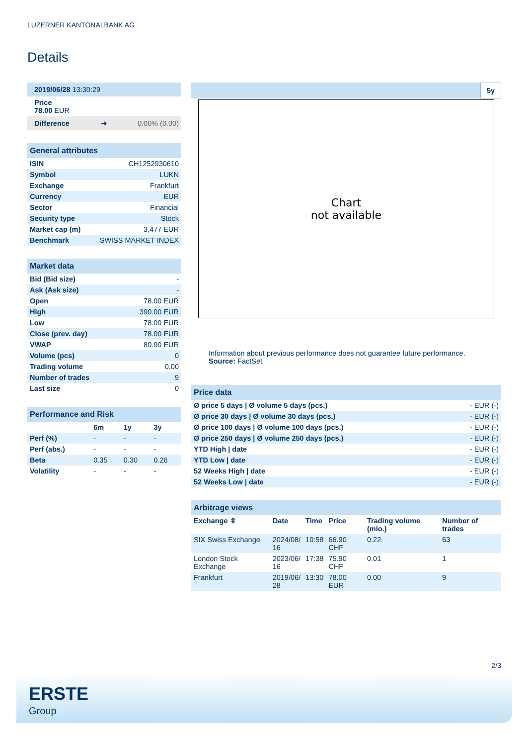LUZERNER KANTONALBANK AG
Details
| 2019/06/28 13:30:29 | | |
| Price 78.00 EUR | | |
| Difference | ➜ | 0.00% (0.00) |
| General attributes | |
| ISIN | CH1252930610 |
| Symbol | LUKN |
| Exchange | Frankfurt |
| Currency | EUR |
| Sector | Financial |
| Security type | Stock |
| Market cap (m) | 3,477 EUR |
| Benchmark | SWISS MARKET INDEX |
| Market data | |
| Bid (Bid size) | - |
| Ask (Ask size) | - |
| Open | 78.00 EUR |
| High | 390.00 EUR |
| Low | 78.00 EUR |
| Close (prev. day) | 78.00 EUR |
| VWAP | 80.90 EUR |
| Volume (pcs) | 0 |
| Trading volume | 0.00 |
| Number of trades | 9 |
| Last size | 0 |
| Performance and Risk | | | |
| | 6m | 1y | 3y |
| Perf (%) | - | - | - |
| Perf (abs.) | - | - | - |
| Beta | 0.35 | 0.30 | 0.26 |
| Volatility | - | - | - |
5y
Chart
not available
Information about previous performance does not guarantee future performance.
Source: FactSet
| Price data | |
| Ø price 5 days / Ø volume 5 days (pcs.) | - EUR (-) |
| Ø price 30 days / Ø volume 30 days (pcs.) | - EUR (-) |
| Ø price 100 days / Ø volume 100 days (pcs.) | - EUR (-) |
| Ø price 250 days / Ø volume 250 days (pcs.) | - EUR (-) |
| YTD High / date | - EUR (-) |
| YTD Low / date | - EUR (-) |
| 52 Weeks High / date | - EUR (-) |
| 52 Weeks Low / date | - EUR (-) |
| Arbitrage views | | | | | |
| Exchange ⇳ | Date | Time | Price | Trading volume (mio.) | Number of trades |
| SIX Swiss Exchange | 2024/08/ 16 | 10:58 | 66.90 CHF | 0.22 | 63 |
| London Stock Exchange | 2023/06/ 16 | 17:38 | 75.90 CHF | 0.01 | 1 |
| Frankfurt | 2019/06/ 28 | 13:30 | 78.00 EUR | 0.00 | 9 |
2/3
ERSTE
Group